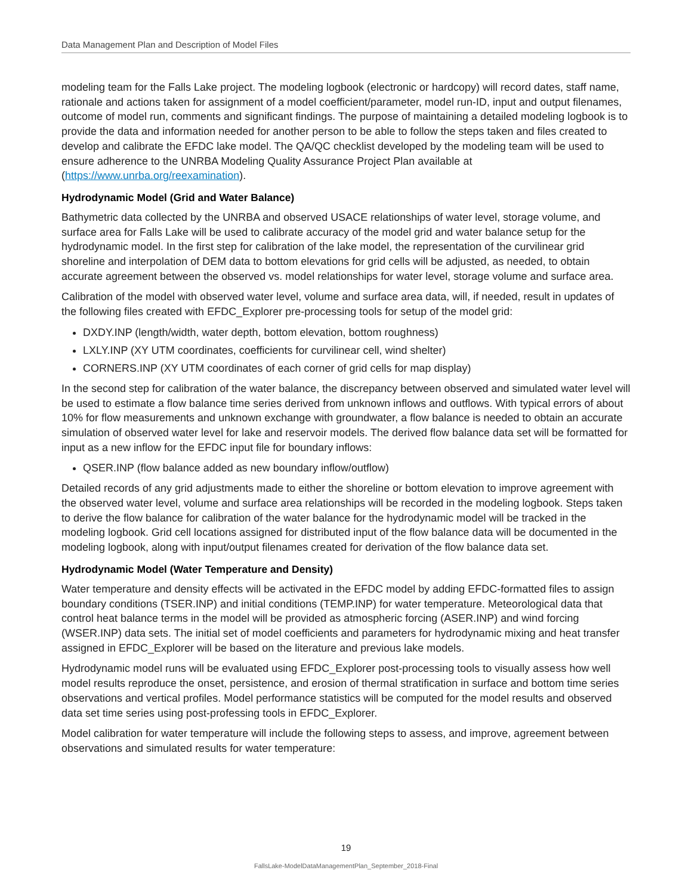Data Management Plan and Description of Model Files
modeling team for the Falls Lake project. The modeling logbook (electronic or hardcopy) will record dates, staff name, rationale and actions taken for assignment of a model coefficient/parameter, model run-ID, input and output filenames, outcome of model run, comments and significant findings. The purpose of maintaining a detailed modeling logbook is to provide the data and information needed for another person to be able to follow the steps taken and files created to develop and calibrate the EFDC lake model. The QA/QC checklist developed by the modeling team will be used to ensure adherence to the UNRBA Modeling Quality Assurance Project Plan available at (https://www.unrba.org/reexamination).
Hydrodynamic Model (Grid and Water Balance)
Bathymetric data collected by the UNRBA and observed USACE relationships of water level, storage volume, and surface area for Falls Lake will be used to calibrate accuracy of the model grid and water balance setup for the hydrodynamic model. In the first step for calibration of the lake model, the representation of the curvilinear grid shoreline and interpolation of DEM data to bottom elevations for grid cells will be adjusted, as needed, to obtain accurate agreement between the observed vs. model relationships for water level, storage volume and surface area.
Calibration of the model with observed water level, volume and surface area data, will, if needed, result in updates of the following files created with EFDC_Explorer pre-processing tools for setup of the model grid:
DXDY.INP (length/width, water depth, bottom elevation, bottom roughness)
LXLY.INP (XY UTM coordinates, coefficients for curvilinear cell, wind shelter)
CORNERS.INP (XY UTM coordinates of each corner of grid cells for map display)
In the second step for calibration of the water balance, the discrepancy between observed and simulated water level will be used to estimate a flow balance time series derived from unknown inflows and outflows. With typical errors of about 10% for flow measurements and unknown exchange with groundwater, a flow balance is needed to obtain an accurate simulation of observed water level for lake and reservoir models. The derived flow balance data set will be formatted for input as a new inflow for the EFDC input file for boundary inflows:
QSER.INP (flow balance added as new boundary inflow/outflow)
Detailed records of any grid adjustments made to either the shoreline or bottom elevation to improve agreement with the observed water level, volume and surface area relationships will be recorded in the modeling logbook. Steps taken to derive the flow balance for calibration of the water balance for the hydrodynamic model will be tracked in the modeling logbook. Grid cell locations assigned for distributed input of the flow balance data will be documented in the modeling logbook, along with input/output filenames created for derivation of the flow balance data set.
Hydrodynamic Model (Water Temperature and Density)
Water temperature and density effects will be activated in the EFDC model by adding EFDC-formatted files to assign boundary conditions (TSER.INP) and initial conditions (TEMP.INP) for water temperature. Meteorological data that control heat balance terms in the model will be provided as atmospheric forcing (ASER.INP) and wind forcing (WSER.INP) data sets. The initial set of model coefficients and parameters for hydrodynamic mixing and heat transfer assigned in EFDC_Explorer will be based on the literature and previous lake models.
Hydrodynamic model runs will be evaluated using EFDC_Explorer post-processing tools to visually assess how well model results reproduce the onset, persistence, and erosion of thermal stratification in surface and bottom time series observations and vertical profiles. Model performance statistics will be computed for the model results and observed data set time series using post-professing tools in EFDC_Explorer.
Model calibration for water temperature will include the following steps to assess, and improve, agreement between observations and simulated results for water temperature:
19
FallsLake-ModelDataManagementPlan_September_2018-Final